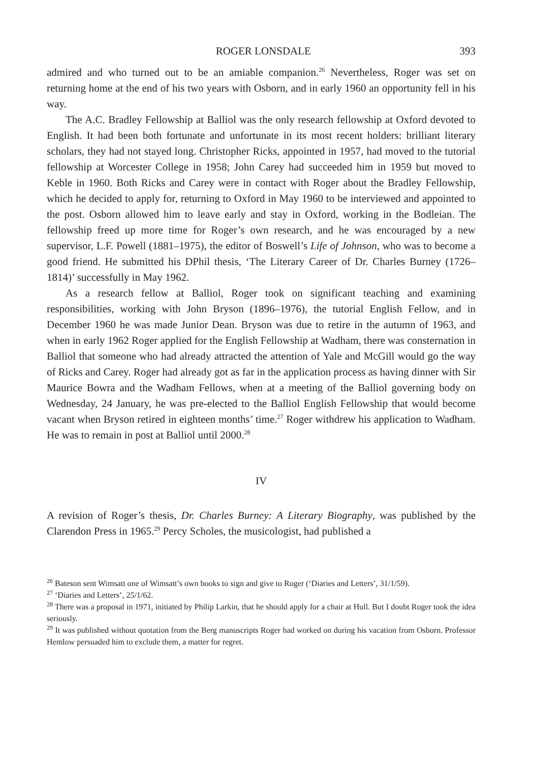ROGER LONSDALE 393
admired and who turned out to be an amiable companion.<sup>26</sup> Nevertheless, Roger was set on returning home at the end of his two years with Osborn, and in early 1960 an opportunity fell in his way.
The A.C. Bradley Fellowship at Balliol was the only research fellowship at Oxford devoted to English. It had been both fortunate and unfortunate in its most recent holders: brilliant literary scholars, they had not stayed long. Christopher Ricks, appointed in 1957, had moved to the tutorial fellowship at Worcester College in 1958; John Carey had succeeded him in 1959 but moved to Keble in 1960. Both Ricks and Carey were in contact with Roger about the Bradley Fellowship, which he decided to apply for, returning to Oxford in May 1960 to be interviewed and appointed to the post. Osborn allowed him to leave early and stay in Oxford, working in the Bodleian. The fellowship freed up more time for Roger’s own research, and he was encouraged by a new supervisor, L.F. Powell (1881–1975), the editor of Boswell’s Life of Johnson, who was to become a good friend. He submitted his DPhil thesis, ‘The Literary Career of Dr. Charles Burney (1726–1814)’ successfully in May 1962.
As a research fellow at Balliol, Roger took on significant teaching and examining responsibilities, working with John Bryson (1896–1976), the tutorial English Fellow, and in December 1960 he was made Junior Dean. Bryson was due to retire in the autumn of 1963, and when in early 1962 Roger applied for the English Fellowship at Wadham, there was consternation in Balliol that someone who had already attracted the attention of Yale and McGill would go the way of Ricks and Carey. Roger had already got as far in the application process as having dinner with Sir Maurice Bowra and the Wadham Fellows, when at a meeting of the Balliol governing body on Wednesday, 24 January, he was pre-elected to the Balliol English Fellowship that would become vacant when Bryson retired in eighteen months’ time.<sup>27</sup> Roger withdrew his application to Wadham. He was to remain in post at Balliol until 2000.<sup>28</sup>
IV
A revision of Roger’s thesis, Dr. Charles Burney: A Literary Biography, was published by the Clarendon Press in 1965.<sup>29</sup> Percy Scholes, the musicologist, had published a
<sup>26</sup> Bateson sent Wimsatt one of Wimsatt’s own books to sign and give to Roger (‘Diaries and Letters’, 31/1/59).
<sup>27</sup> ‘Diaries and Letters’, 25/1/62.
<sup>28</sup> There was a proposal in 1971, initiated by Philip Larkin, that he should apply for a chair at Hull. But I doubt Roger took the idea seriously.
<sup>29</sup> It was published without quotation from the Berg manuscripts Roger had worked on during his vacation from Osborn. Professor Hemlow persuaded him to exclude them, a matter for regret.